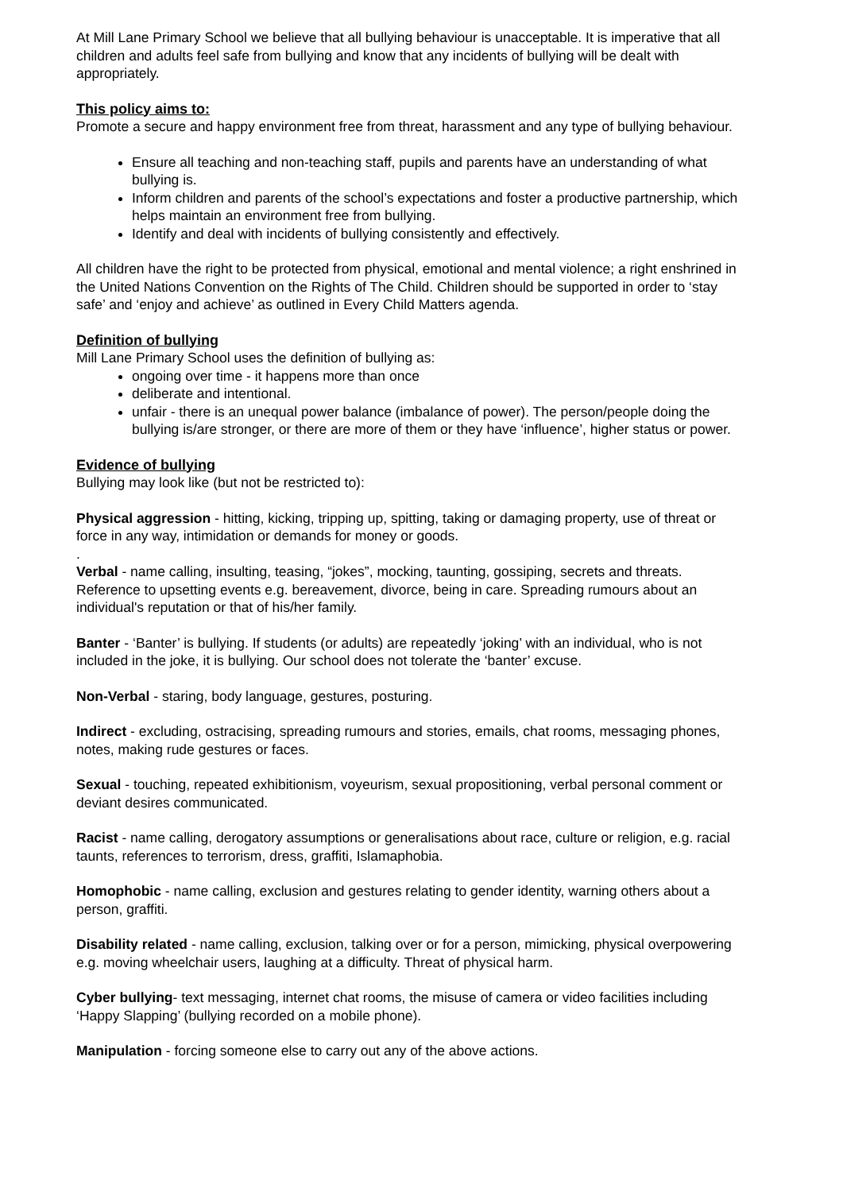At Mill Lane Primary School we believe that all bullying behaviour is unacceptable. It is imperative that all children and adults feel safe from bullying and know that any incidents of bullying will be dealt with appropriately.
This policy aims to:
Promote a secure and happy environment free from threat, harassment and any type of bullying behaviour.
Ensure all teaching and non-teaching staff, pupils and parents have an understanding of what bullying is.
Inform children and parents of the school’s expectations and foster a productive partnership, which helps maintain an environment free from bullying.
Identify and deal with incidents of bullying consistently and effectively.
All children have the right to be protected from physical, emotional and mental violence; a right enshrined in the United Nations Convention on the Rights of The Child. Children should be supported in order to ‘stay safe’ and ‘enjoy and achieve’ as outlined in Every Child Matters agenda.
Definition of bullying
Mill Lane Primary School uses the definition of bullying as:
ongoing over time - it happens more than once
deliberate and intentional.
unfair - there is an unequal power balance (imbalance of power). The person/people doing the bullying is/are stronger, or there are more of them or they have ‘influence’, higher status or power.
Evidence of bullying
Bullying may look like (but not be restricted to):
Physical aggression - hitting, kicking, tripping up, spitting, taking or damaging property, use of threat or force in any way, intimidation or demands for money or goods.
.
Verbal - name calling, insulting, teasing, “jokes”, mocking, taunting, gossiping, secrets and threats. Reference to upsetting events e.g. bereavement, divorce, being in care. Spreading rumours about an individual's reputation or that of his/her family.
Banter - ‘Banter’ is bullying. If students (or adults) are repeatedly ‘joking’ with an individual, who is not included in the joke, it is bullying. Our school does not tolerate the ‘banter’ excuse.
Non-Verbal - staring, body language, gestures, posturing.
Indirect - excluding, ostracising, spreading rumours and stories, emails, chat rooms, messaging phones, notes, making rude gestures or faces.
Sexual - touching, repeated exhibitionism, voyeurism, sexual propositioning, verbal personal comment or deviant desires communicated.
Racist - name calling, derogatory assumptions or generalisations about race, culture or religion, e.g. racial taunts, references to terrorism, dress, graffiti, Islamaphobia.
Homophobic - name calling, exclusion and gestures relating to gender identity, warning others about a person, graffiti.
Disability related - name calling, exclusion, talking over or for a person, mimicking, physical overpowering e.g. moving wheelchair users, laughing at a difficulty. Threat of physical harm.
Cyber bullying- text messaging, internet chat rooms, the misuse of camera or video facilities including ‘Happy Slapping’ (bullying recorded on a mobile phone).
Manipulation - forcing someone else to carry out any of the above actions.